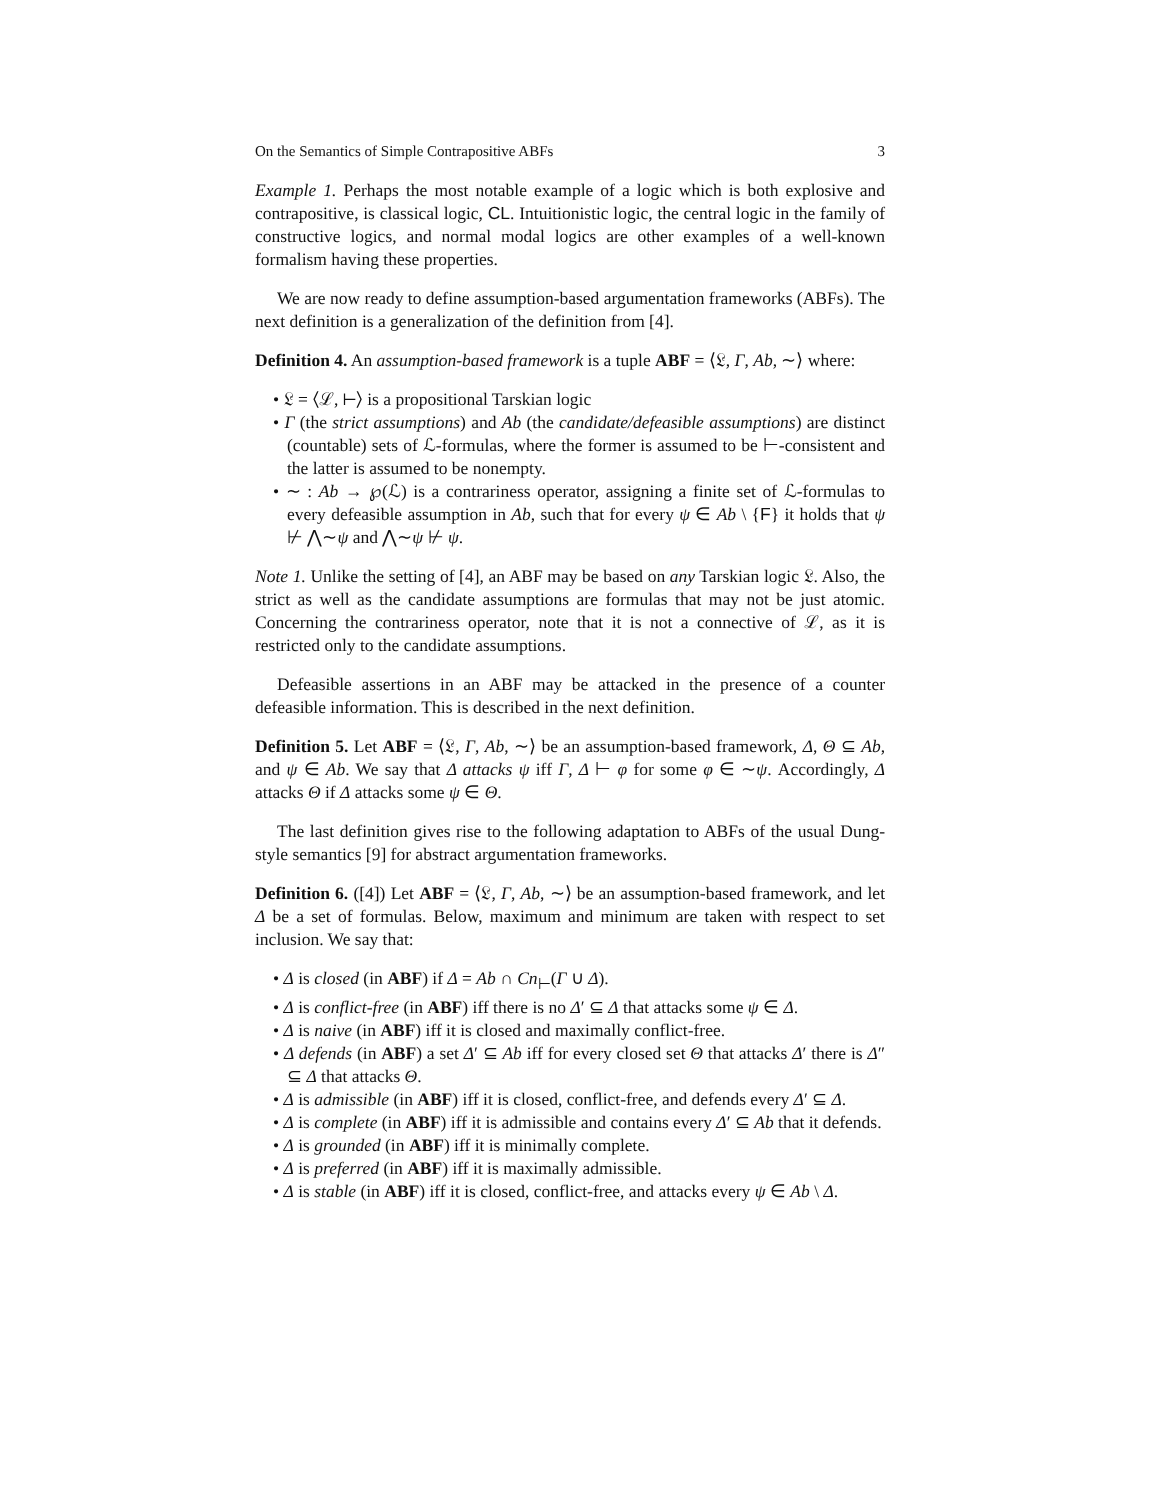On the Semantics of Simple Contrapositive ABFs 3
Example 1. Perhaps the most notable example of a logic which is both explosive and contrapositive, is classical logic, CL. Intuitionistic logic, the central logic in the family of constructive logics, and normal modal logics are other examples of a well-known formalism having these properties.
We are now ready to define assumption-based argumentation frameworks (ABFs). The next definition is a generalization of the definition from [4].
Definition 4. An assumption-based framework is a tuple ABF = ⟨𝔏, Γ, Ab, ∼⟩ where:
• 𝔏 = ⟨ℒ, ⊢⟩ is a propositional Tarskian logic
• Γ (the strict assumptions) and Ab (the candidate/defeasible assumptions) are distinct (countable) sets of ℒ-formulas, where the former is assumed to be ⊢-consistent and the latter is assumed to be nonempty.
• ∼ : Ab → ℘(ℒ) is a contrariness operator, assigning a finite set of ℒ-formulas to every defeasible assumption in Ab, such that for every ψ ∈ Ab \ {F} it holds that ψ ⊬ ⋀∼ψ and ⋀∼ψ ⊬ ψ.
Note 1. Unlike the setting of [4], an ABF may be based on any Tarskian logic 𝔏. Also, the strict as well as the candidate assumptions are formulas that may not be just atomic. Concerning the contrariness operator, note that it is not a connective of ℒ, as it is restricted only to the candidate assumptions.
Defeasible assertions in an ABF may be attacked in the presence of a counter defeasible information. This is described in the next definition.
Definition 5. Let ABF = ⟨𝔏, Γ, Ab, ∼⟩ be an assumption-based framework, Δ, Θ ⊆ Ab, and ψ ∈ Ab. We say that Δ attacks ψ iff Γ, Δ ⊢ φ for some φ ∈ ∼ψ. Accordingly, Δ attacks Θ if Δ attacks some ψ ∈ Θ.
The last definition gives rise to the following adaptation to ABFs of the usual Dung-style semantics [9] for abstract argumentation frameworks.
Definition 6. ([4]) Let ABF = ⟨𝔏, Γ, Ab, ∼⟩ be an assumption-based framework, and let Δ be a set of formulas. Below, maximum and minimum are taken with respect to set inclusion. We say that:
• Δ is closed (in ABF) if Δ = Ab ∩ Cn<sub>⊢</sub>(Γ ∪ Δ).
• Δ is conflict-free (in ABF) iff there is no Δ′ ⊆ Δ that attacks some ψ ∈ Δ.
• Δ is naive (in ABF) iff it is closed and maximally conflict-free.
• Δ defends (in ABF) a set Δ′ ⊆ Ab iff for every closed set Θ that attacks Δ′ there is Δ″ ⊆ Δ that attacks Θ.
• Δ is admissible (in ABF) iff it is closed, conflict-free, and defends every Δ′ ⊆ Δ.
• Δ is complete (in ABF) iff it is admissible and contains every Δ′ ⊆ Ab that it defends.
• Δ is grounded (in ABF) iff it is minimally complete.
• Δ is preferred (in ABF) iff it is maximally admissible.
• Δ is stable (in ABF) iff it is closed, conflict-free, and attacks every ψ ∈ Ab \ Δ.